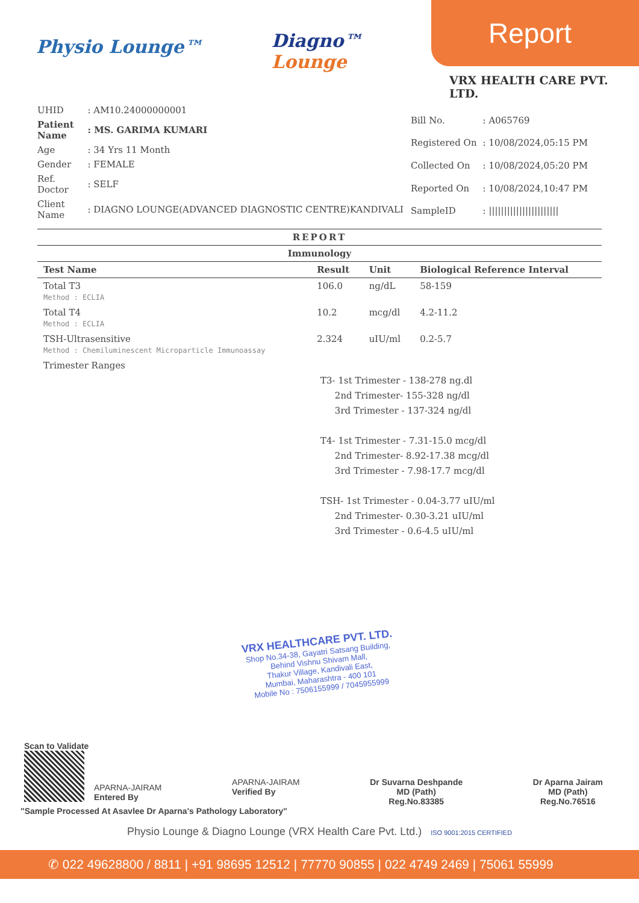Physio Lounge™
Diagno™
Lounge
Report
VRX HEALTH CARE PVT. LTD.
| UHID | : AM10.24000000001 |
| Patient Name | : MS. GARIMA KUMARI |
| Age | : 34 Yrs 11 Month |
| Gender | : FEMALE |
| Ref. Doctor | : SELF |
| Client Name | : DIAGNO LOUNGE(ADVANCED DIAGNOSTIC CENTRE)KANDIVALI |
| Bill No. | : A065769 |
| Registered On | : 10/08/2024,05:15 PM |
| Collected On | : 10/08/2024,05:20 PM |
| Reported On | : 10/08/2024,10:47 PM |
| SampleID | : /////////////////////// |
REPORT
Immunology
| Test Name | Result | Unit | Biological Reference Interval |
| --- | --- | --- | --- |
| Total T3 Method : ECLIA | 106.0 | ng/dL | 58-159 |
| Total T4 Method : ECLIA | 10.2 | mcg/dl | 4.2-11.2 |
| TSH-Ultrasensitive Method : Chemiluminescent Microparticle Immunoassay | 2.324 | uIU/ml | 0.2-5.7 |
| Trimester Ranges | | | |
T3- 1st Trimester - 138-278 ng.dl
2nd Trimester- 155-328 ng/dl
3rd Trimester - 137-324 ng/dl
T4- 1st Trimester - 7.31-15.0 mcg/dl
2nd Trimester- 8.92-17.38 mcg/dl
3rd Trimester - 7.98-17.7 mcg/dl
TSH- 1st Trimester - 0.04-3.77 uIU/ml
2nd Trimester- 0.30-3.21 uIU/ml
3rd Trimester - 0.6-4.5 uIU/ml
VRX HEALTHCARE PVT. LTD.
Shop No.34-38, Gayatri Satsang Building,
Behind Vishnu Shivam Mall,
Thakur Village, Kandivali East,
Mumbai, Maharashtra - 400 101
Mobile No : 7506155999 / 7045955999
Scan to Validate
APARNA-JAIRAM
Entered By
APARNA-JAIRAM
Verified By
Dr Suvarna Deshpande
MD (Path)
Reg.No.83385
Dr Aparna Jairam
MD (Path)
Reg.No.76516
"Sample Processed At Asavlee Dr Aparna's Pathology Laboratory"
Physio Lounge & Diagno Lounge (VRX Health Care Pvt. Ltd.) ISO 9001:2015 CERTIFIED
✆ 022 49628800 / 8811 | +91 98695 12512 | 77770 90855 | 022 4749 2469 | 75061 55999